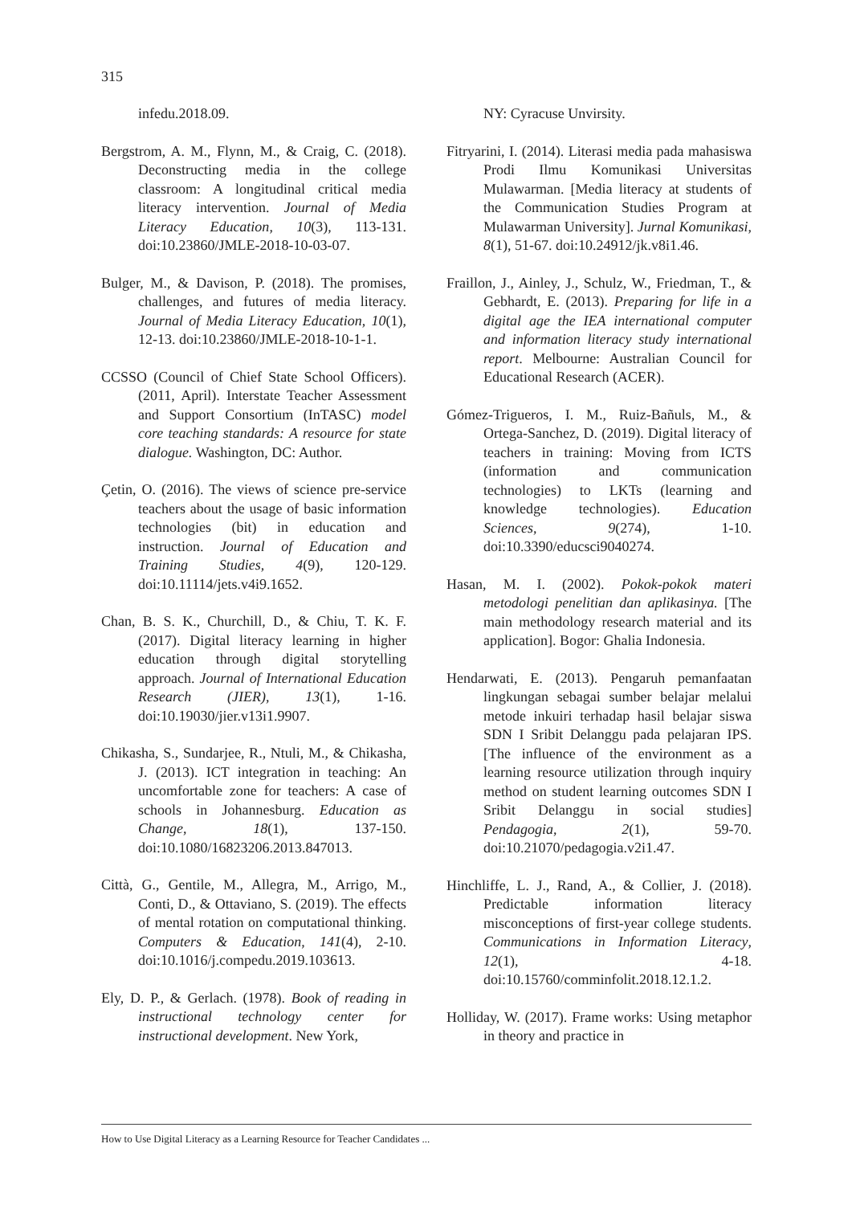315
infedu.2018.09.
Bergstrom, A. M., Flynn, M., & Craig, C. (2018). Deconstructing media in the college classroom: A longitudinal critical media literacy intervention. Journal of Media Literacy Education, 10(3), 113-131. doi:10.23860/JMLE-2018-10-03-07.
Bulger, M., & Davison, P. (2018). The promises, challenges, and futures of media literacy. Journal of Media Literacy Education, 10(1), 12-13. doi:10.23860/JMLE-2018-10-1-1.
CCSSO (Council of Chief State School Officers). (2011, April). Interstate Teacher Assessment and Support Consortium (InTASC) model core teaching standards: A resource for state dialogue. Washington, DC: Author.
Çetin, O. (2016). The views of science pre-service teachers about the usage of basic information technologies (bit) in education and instruction. Journal of Education and Training Studies, 4(9), 120-129. doi:10.11114/jets.v4i9.1652.
Chan, B. S. K., Churchill, D., & Chiu, T. K. F. (2017). Digital literacy learning in higher education through digital storytelling approach. Journal of International Education Research (JIER), 13(1), 1-16. doi:10.19030/jier.v13i1.9907.
Chikasha, S., Sundarjee, R., Ntuli, M., & Chikasha, J. (2013). ICT integration in teaching: An uncomfortable zone for teachers: A case of schools in Johannesburg. Education as Change, 18(1), 137-150. doi:10.1080/16823206.2013.847013.
Città, G., Gentile, M., Allegra, M., Arrigo, M., Conti, D., & Ottaviano, S. (2019). The effects of mental rotation on computational thinking. Computers & Education, 141(4), 2-10. doi:10.1016/j.compedu.2019.103613.
Ely, D. P., & Gerlach. (1978). Book of reading in instructional technology center for instructional development. New York,
NY: Cyracuse Unvirsity.
Fitryarini, I. (2014). Literasi media pada mahasiswa Prodi Ilmu Komunikasi Universitas Mulawarman. [Media literacy at students of the Communication Studies Program at Mulawarman University]. Jurnal Komunikasi, 8(1), 51-67. doi:10.24912/jk.v8i1.46.
Fraillon, J., Ainley, J., Schulz, W., Friedman, T., & Gebhardt, E. (2013). Preparing for life in a digital age the IEA international computer and information literacy study international report. Melbourne: Australian Council for Educational Research (ACER).
Gómez-Trigueros, I. M., Ruiz-Bañuls, M., & Ortega-Sanchez, D. (2019). Digital literacy of teachers in training: Moving from ICTS (information and communication technologies) to LKTs (learning and knowledge technologies). Education Sciences, 9(274), 1-10. doi:10.3390/educsci9040274.
Hasan, M. I. (2002). Pokok-pokok materi metodologi penelitian dan aplikasinya. [The main methodology research material and its application]. Bogor: Ghalia Indonesia.
Hendarwati, E. (2013). Pengaruh pemanfaatan lingkungan sebagai sumber belajar melalui metode inkuiri terhadap hasil belajar siswa SDN I Sribit Delanggu pada pelajaran IPS. [The influence of the environment as a learning resource utilization through inquiry method on student learning outcomes SDN I Sribit Delanggu in social studies] Pendagogia, 2(1), 59-70. doi:10.21070/pedagogia.v2i1.47.
Hinchliffe, L. J., Rand, A., & Collier, J. (2018). Predictable information literacy misconceptions of first-year college students. Communications in Information Literacy, 12(1), 4-18. doi:10.15760/comminfolit.2018.12.1.2.
Holliday, W. (2017). Frame works: Using metaphor in theory and practice in
How to Use Digital Literacy as a Learning Resource for Teacher Candidates ...